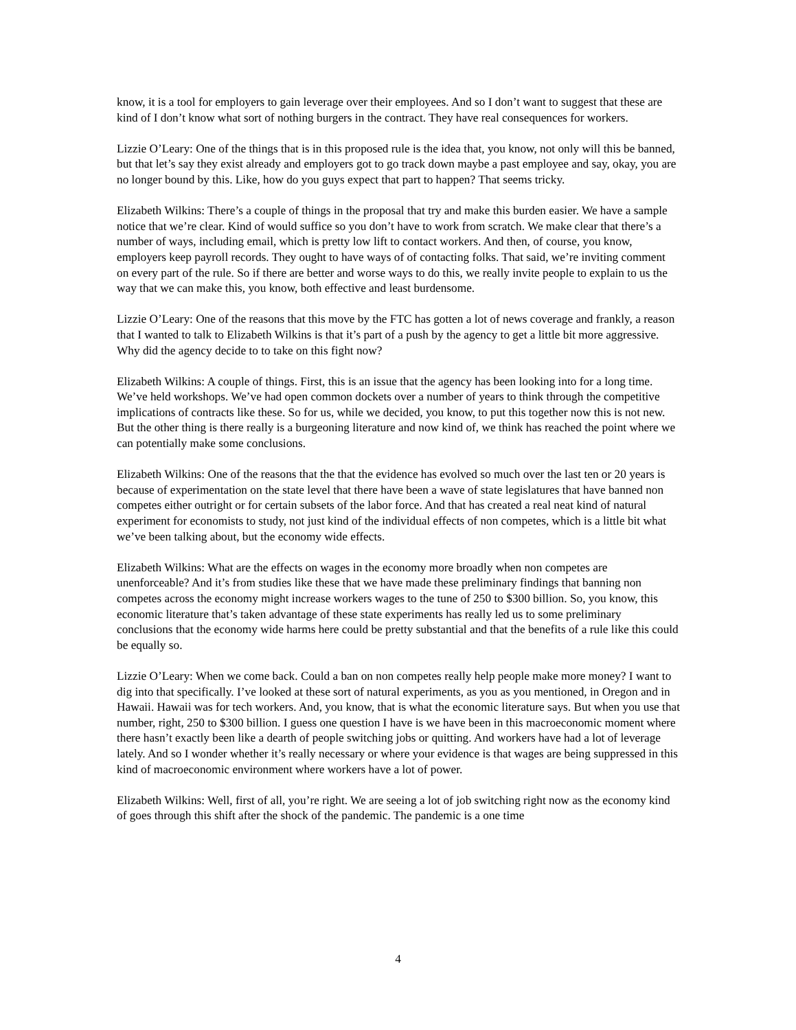know, it is a tool for employers to gain leverage over their employees. And so I don’t want to suggest that these are kind of I don’t know what sort of nothing burgers in the contract. They have real consequences for workers.
Lizzie O’Leary: One of the things that is in this proposed rule is the idea that, you know, not only will this be banned, but that let’s say they exist already and employers got to go track down maybe a past employee and say, okay, you are no longer bound by this. Like, how do you guys expect that part to happen? That seems tricky.
Elizabeth Wilkins: There’s a couple of things in the proposal that try and make this burden easier. We have a sample notice that we’re clear. Kind of would suffice so you don’t have to work from scratch. We make clear that there’s a number of ways, including email, which is pretty low lift to contact workers. And then, of course, you know, employers keep payroll records. They ought to have ways of of contacting folks. That said, we’re inviting comment on every part of the rule. So if there are better and worse ways to do this, we really invite people to explain to us the way that we can make this, you know, both effective and least burdensome.
Lizzie O’Leary: One of the reasons that this move by the FTC has gotten a lot of news coverage and frankly, a reason that I wanted to talk to Elizabeth Wilkins is that it’s part of a push by the agency to get a little bit more aggressive. Why did the agency decide to to take on this fight now?
Elizabeth Wilkins: A couple of things. First, this is an issue that the agency has been looking into for a long time. We’ve held workshops. We’ve had open common dockets over a number of years to think through the competitive implications of contracts like these. So for us, while we decided, you know, to put this together now this is not new. But the other thing is there really is a burgeoning literature and now kind of, we think has reached the point where we can potentially make some conclusions.
Elizabeth Wilkins: One of the reasons that the that the evidence has evolved so much over the last ten or 20 years is because of experimentation on the state level that there have been a wave of state legislatures that have banned non competes either outright or for certain subsets of the labor force. And that has created a real neat kind of natural experiment for economists to study, not just kind of the individual effects of non competes, which is a little bit what we’ve been talking about, but the economy wide effects.
Elizabeth Wilkins: What are the effects on wages in the economy more broadly when non competes are unenforceable? And it’s from studies like these that we have made these preliminary findings that banning non competes across the economy might increase workers wages to the tune of 250 to $300 billion. So, you know, this economic literature that’s taken advantage of these state experiments has really led us to some preliminary conclusions that the economy wide harms here could be pretty substantial and that the benefits of a rule like this could be equally so.
Lizzie O’Leary: When we come back. Could a ban on non competes really help people make more money? I want to dig into that specifically. I’ve looked at these sort of natural experiments, as you as you mentioned, in Oregon and in Hawaii. Hawaii was for tech workers. And, you know, that is what the economic literature says. But when you use that number, right, 250 to $300 billion. I guess one question I have is we have been in this macroeconomic moment where there hasn’t exactly been like a dearth of people switching jobs or quitting. And workers have had a lot of leverage lately. And so I wonder whether it’s really necessary or where your evidence is that wages are being suppressed in this kind of macroeconomic environment where workers have a lot of power.
Elizabeth Wilkins: Well, first of all, you’re right. We are seeing a lot of job switching right now as the economy kind of goes through this shift after the shock of the pandemic. The pandemic is a one time
4